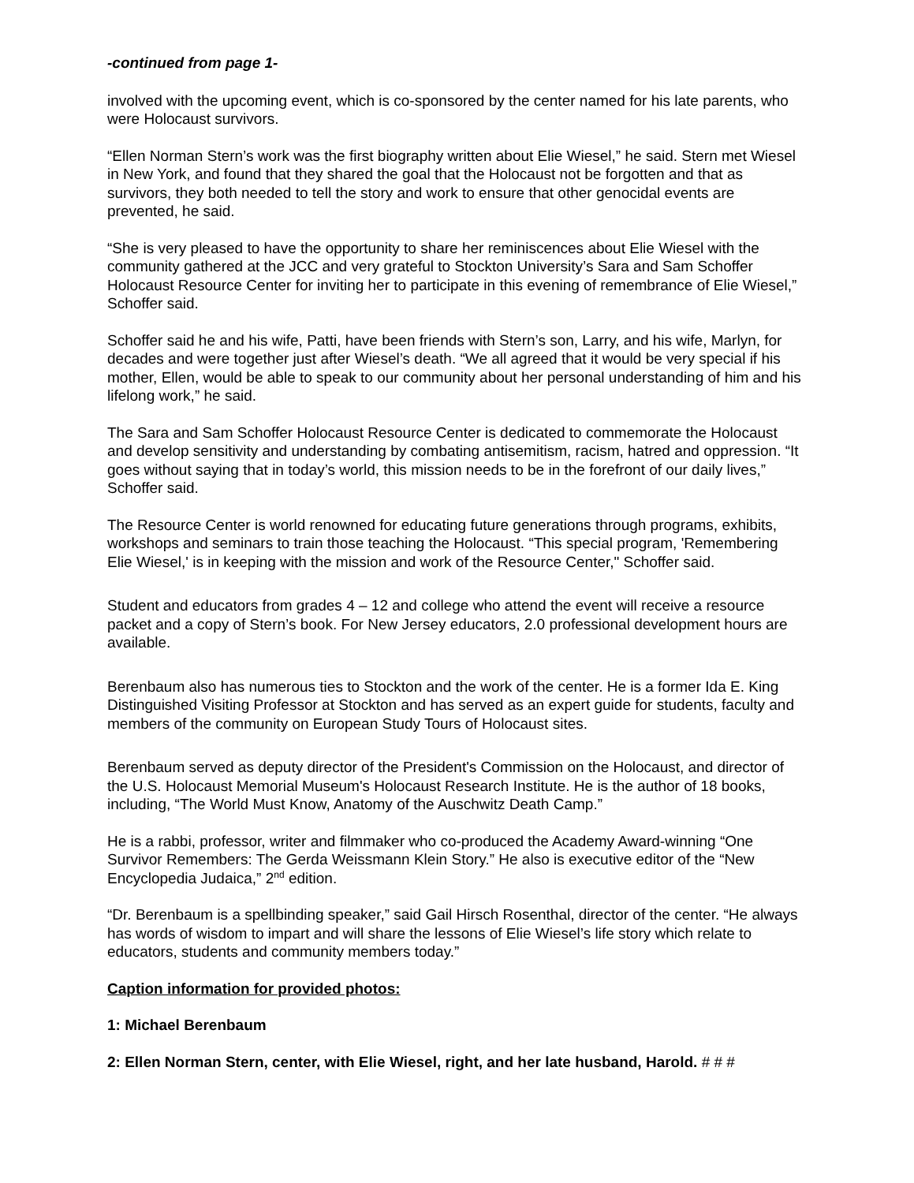-continued from page 1-
involved with the upcoming event, which is co-sponsored by the center named for his late parents, who were Holocaust survivors.
“Ellen Norman Stern’s work was the first biography written about Elie Wiesel,” he said. Stern met Wiesel in New York, and found that they shared the goal that the Holocaust not be forgotten and that as survivors, they both needed to tell the story and work to ensure that other genocidal events are prevented, he said.
“She is very pleased to have the opportunity to share her reminiscences about Elie Wiesel with the community gathered at the JCC and very grateful to Stockton University’s Sara and Sam Schoffer Holocaust Resource Center for inviting her to participate in this evening of remembrance of Elie Wiesel,” Schoffer said.
Schoffer said he and his wife, Patti, have been friends with Stern’s son, Larry, and his wife, Marlyn, for decades and were together just after Wiesel’s death. “We all agreed that it would be very special if his mother, Ellen, would be able to speak to our community about her personal understanding of him and his lifelong work,” he said.
The Sara and Sam Schoffer Holocaust Resource Center is dedicated to commemorate the Holocaust and develop sensitivity and understanding by combating antisemitism, racism, hatred and oppression. “It goes without saying that in today’s world, this mission needs to be in the forefront of our daily lives,” Schoffer said.
The Resource Center is world renowned for educating future generations through programs, exhibits, workshops and seminars to train those teaching the Holocaust. “This special program, 'Remembering Elie Wiesel,' is in keeping with the mission and work of the Resource Center," Schoffer said.
Student and educators from grades 4 – 12 and college who attend the event will receive a resource packet and a copy of Stern’s book. For New Jersey educators, 2.0 professional development hours are available.
Berenbaum also has numerous ties to Stockton and the work of the center. He is a former Ida E. King Distinguished Visiting Professor at Stockton and has served as an expert guide for students, faculty and members of the community on European Study Tours of Holocaust sites.
Berenbaum served as deputy director of the President's Commission on the Holocaust, and director of the U.S. Holocaust Memorial Museum's Holocaust Research Institute. He is the author of 18 books, including, “The World Must Know, Anatomy of the Auschwitz Death Camp.”
He is a rabbi, professor, writer and filmmaker who co-produced the Academy Award-winning “One Survivor Remembers: The Gerda Weissmann Klein Story.” He also is executive editor of the “New Encyclopedia Judaica,” 2<sup>nd</sup> edition.
“Dr. Berenbaum is a spellbinding speaker,” said Gail Hirsch Rosenthal, director of the center. “He always has words of wisdom to impart and will share the lessons of Elie Wiesel’s life story which relate to educators, students and community members today.”
Caption information for provided photos:
1: Michael Berenbaum
2: Ellen Norman Stern, center, with Elie Wiesel, right, and her late husband, Harold. # # #